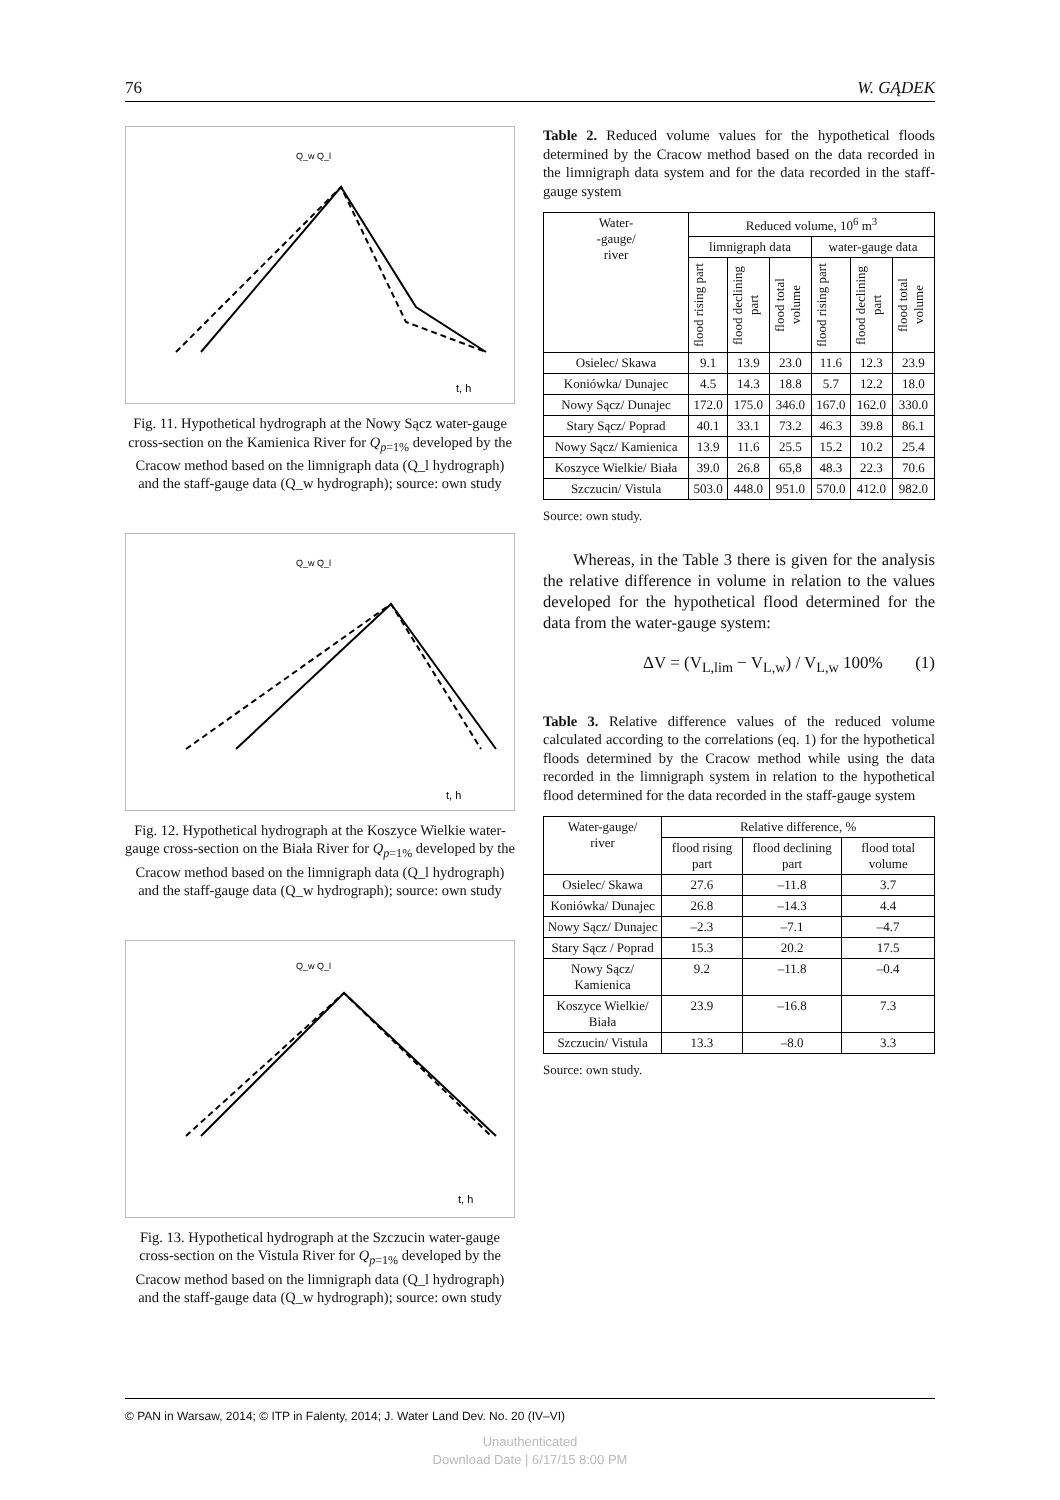76 W. GĄDEK
Q_w Q_l
t, h
Fig. 11. Hypothetical hydrograph at the Nowy Sącz water-gauge cross-section on the Kamienica River for Q<sub>p=1%</sub> developed by the Cracow method based on the limnigraph data (Q_l hydrograph) and the staff-gauge data (Q_w hydrograph); source: own study
Q_w Q_l
t, h
Fig. 12. Hypothetical hydrograph at the Koszyce Wielkie water-gauge cross-section on the Biała River for Q<sub>p=1%</sub> developed by the Cracow method based on the limnigraph data (Q_l hydrograph) and the staff-gauge data (Q_w hydrograph); source: own study
Q_w Q_l
t, h
Fig. 13. Hypothetical hydrograph at the Szczucin water-gauge cross-section on the Vistula River for Q<sub>p=1%</sub> developed by the Cracow method based on the limnigraph data (Q_l hydrograph) and the staff-gauge data (Q_w hydrograph); source: own study
Table 2. Reduced volume values for the hypothetical floods determined by the Cracow method based on the data recorded in the limnigraph data system and for the data recorded in the staff-gauge system
| Water- -gauge/ river | Reduced volume, 10<sup>6</sup> m<sup>3</sup> | | | | | |
| --- | --- | --- | --- | --- | --- | --- |
| | limnigraph data | | | water-gauge data | | |
| | flood rising part | flood declining part | flood total volume | flood rising part | flood declining part | flood total volume |
| Osielec/ Skawa | 9.1 | 13.9 | 23.0 | 11.6 | 12.3 | 23.9 |
| Koniówka/ Dunajec | 4.5 | 14.3 | 18.8 | 5.7 | 12.2 | 18.0 |
| Nowy Sącz/ Dunajec | 172.0 | 175.0 | 346.0 | 167.0 | 162.0 | 330.0 |
| Stary Sącz/ Poprad | 40.1 | 33.1 | 73.2 | 46.3 | 39.8 | 86.1 |
| Nowy Sącz/ Kamienica | 13.9 | 11.6 | 25.5 | 15.2 | 10.2 | 25.4 |
| Koszyce Wielkie/ Biała | 39.0 | 26.8 | 65,8 | 48.3 | 22.3 | 70.6 |
| Szczucin/ Vistula | 503.0 | 448.0 | 951.0 | 570.0 | 412.0 | 982.0 |
Source: own study.
Whereas, in the Table 3 there is given for the analysis the relative difference in volume in relation to the values developed for the hypothetical flood determined for the data from the water-gauge system:
ΔV = (V<sub>L,lim</sub> − V<sub>L,w</sub>) / V<sub>L,w</sub> 100% (1)
Table 3. Relative difference values of the reduced volume calculated according to the correlations (eq. 1) for the hypothetical floods determined by the Cracow method while using the data recorded in the limnigraph system in relation to the hypothetical flood determined for the data recorded in the staff-gauge system
| Water-gauge/ river | Relative difference, % | | |
| --- | --- | --- | --- |
| | flood rising part | flood declining part | flood total volume |
| Osielec/ Skawa | 27.6 | –11.8 | 3.7 |
| Koniówka/ Dunajec | 26.8 | –14.3 | 4.4 |
| Nowy Sącz/ Dunajec | –2.3 | –7.1 | –4.7 |
| Stary Sącz / Poprad | 15.3 | 20.2 | 17.5 |
| Nowy Sącz/ Kamienica | 9.2 | –11.8 | –0.4 |
| Koszyce Wielkie/ Biała | 23.9 | –16.8 | 7.3 |
| Szczucin/ Vistula | 13.3 | –8.0 | 3.3 |
Source: own study.
© PAN in Warsaw, 2014; © ITP in Falenty, 2014; J. Water Land Dev. No. 20 (IV–VI)
Unauthenticated
Download Date | 6/17/15 8:00 PM